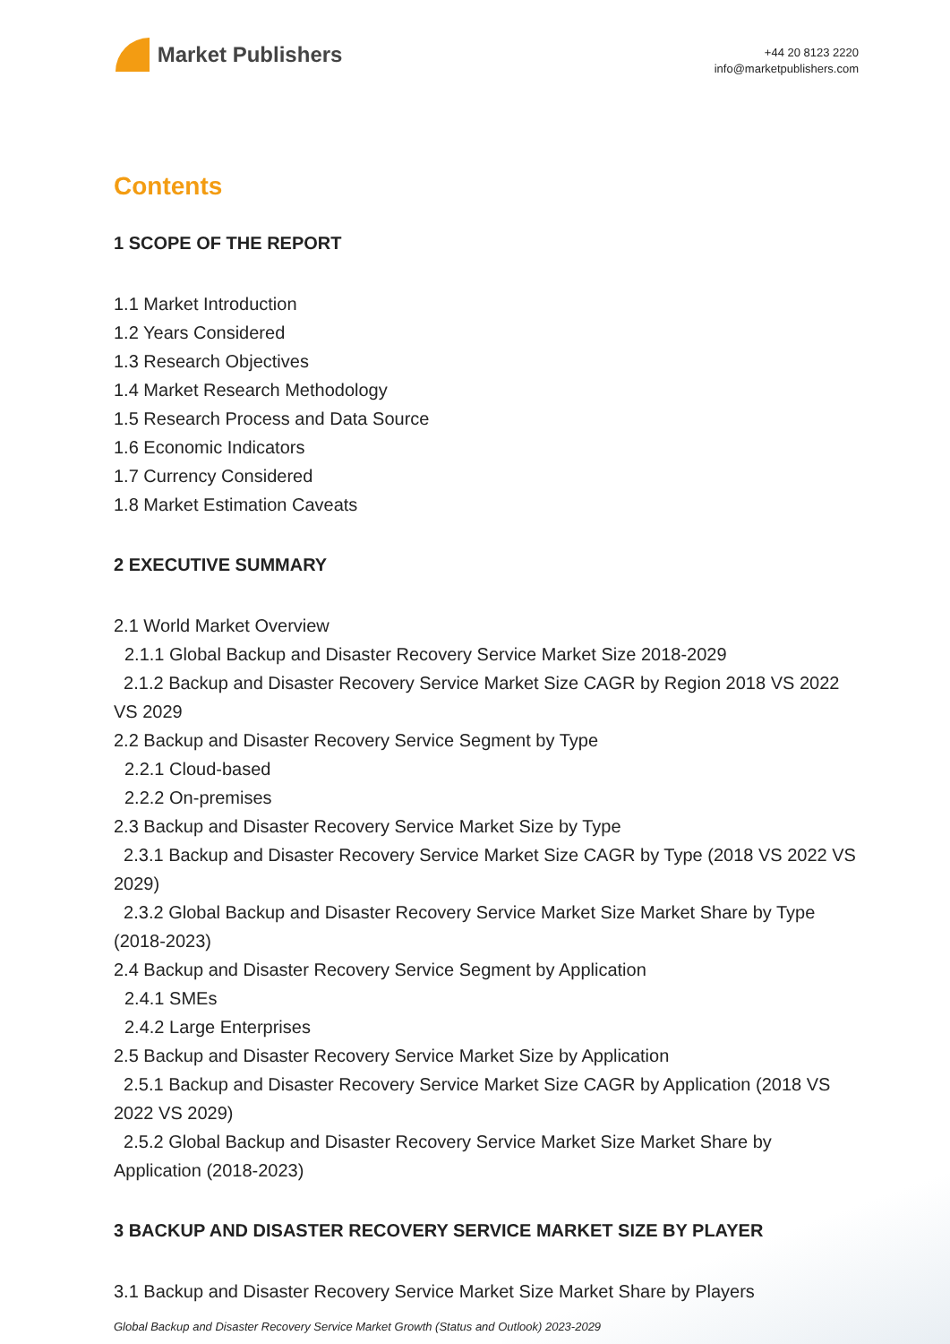Market Publishers
+44 20 8123 2220
info@marketpublishers.com
Contents
1 SCOPE OF THE REPORT
1.1 Market Introduction
1.2 Years Considered
1.3 Research Objectives
1.4 Market Research Methodology
1.5 Research Process and Data Source
1.6 Economic Indicators
1.7 Currency Considered
1.8 Market Estimation Caveats
2 EXECUTIVE SUMMARY
2.1 World Market Overview
2.1.1 Global Backup and Disaster Recovery Service Market Size 2018-2029
2.1.2 Backup and Disaster Recovery Service Market Size CAGR by Region 2018 VS 2022 VS 2029
2.2 Backup and Disaster Recovery Service Segment by Type
2.2.1 Cloud-based
2.2.2 On-premises
2.3 Backup and Disaster Recovery Service Market Size by Type
2.3.1 Backup and Disaster Recovery Service Market Size CAGR by Type (2018 VS 2022 VS 2029)
2.3.2 Global Backup and Disaster Recovery Service Market Size Market Share by Type (2018-2023)
2.4 Backup and Disaster Recovery Service Segment by Application
2.4.1 SMEs
2.4.2 Large Enterprises
2.5 Backup and Disaster Recovery Service Market Size by Application
2.5.1 Backup and Disaster Recovery Service Market Size CAGR by Application (2018 VS 2022 VS 2029)
2.5.2 Global Backup and Disaster Recovery Service Market Size Market Share by Application (2018-2023)
3 BACKUP AND DISASTER RECOVERY SERVICE MARKET SIZE BY PLAYER
3.1 Backup and Disaster Recovery Service Market Size Market Share by Players
Global Backup and Disaster Recovery Service Market Growth (Status and Outlook) 2023-2029